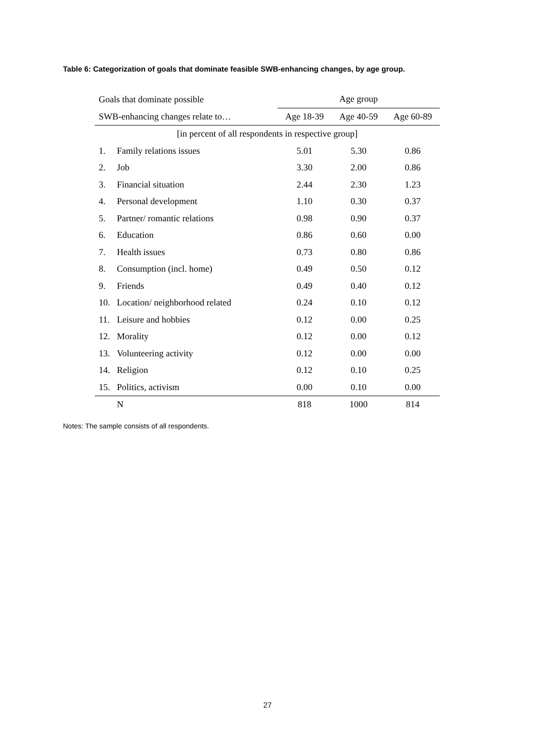Table 6: Categorization of goals that dominate feasible SWB-enhancing changes, by age group.
| Goals that dominate possible | | Age group | | |
| --- | --- | --- | --- | --- |
| SWB-enhancing changes relate to… | | Age 18-39 | Age 40-59 | Age 60-89 |
| [in percent of all respondents in respective group] | | | | |
| 1. | Family relations issues | 5.01 | 5.30 | 0.86 |
| 2. | Job | 3.30 | 2.00 | 0.86 |
| 3. | Financial situation | 2.44 | 2.30 | 1.23 |
| 4. | Personal development | 1.10 | 0.30 | 0.37 |
| 5. | Partner/ romantic relations | 0.98 | 0.90 | 0.37 |
| 6. | Education | 0.86 | 0.60 | 0.00 |
| 7. | Health issues | 0.73 | 0.80 | 0.86 |
| 8. | Consumption (incl. home) | 0.49 | 0.50 | 0.12 |
| 9. | Friends | 0.49 | 0.40 | 0.12 |
| 10. | Location/ neighborhood related | 0.24 | 0.10 | 0.12 |
| 11. | Leisure and hobbies | 0.12 | 0.00 | 0.25 |
| 12. | Morality | 0.12 | 0.00 | 0.12 |
| 13. | Volunteering activity | 0.12 | 0.00 | 0.00 |
| 14. | Religion | 0.12 | 0.10 | 0.25 |
| 15. | Politics, activism | 0.00 | 0.10 | 0.00 |
| | N | 818 | 1000 | 814 |
Notes: The sample consists of all respondents.
27